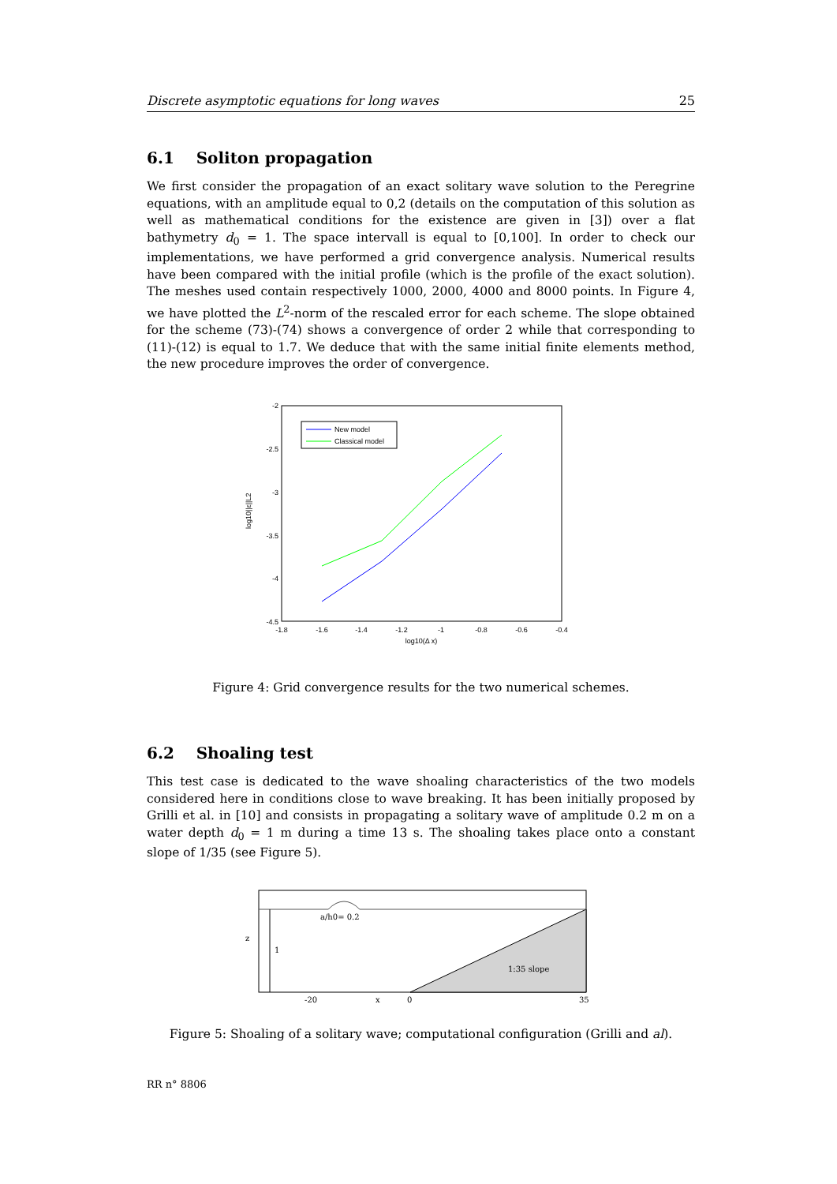Discrete asymptotic equations for long waves 25
6.1 Soliton propagation
We first consider the propagation of an exact solitary wave solution to the Peregrine equations, with an amplitude equal to 0,2 (details on the computation of this solution as well as mathematical conditions for the existence are given in [3]) over a flat bathymetry d<sub>0</sub> = 1. The space intervall is equal to [0,100]. In order to check our implementations, we have performed a grid convergence analysis. Numerical results have been compared with the initial profile (which is the profile of the exact solution). The meshes used contain respectively 1000, 2000, 4000 and 8000 points. In Figure 4, we have plotted the L<sup>2</sup>-norm of the rescaled error for each scheme. The slope obtained for the scheme (73)-(74) shows a convergence of order 2 while that corresponding to (11)-(12) is equal to 1.7. We deduce that with the same initial finite elements method, the new procedure improves the order of convergence.
-2
-2.5
-3
-3.5
-4
-4.5
-1.8
-1.6
-1.4
-1.2
-1
-0.8
-0.6
-0.4
log10(Δ x)
log10||ε||L2
New model
Classical model
Figure 4: Grid convergence results for the two numerical schemes.
6.2 Shoaling test
This test case is dedicated to the wave shoaling characteristics of the two models considered here in conditions close to wave breaking. It has been initially proposed by Grilli et al. in [10] and consists in propagating a solitary wave of amplitude 0.2 m on a water depth d<sub>0</sub> = 1 m during a time 13 s. The shoaling takes place onto a constant slope of 1/35 (see Figure 5).
a/h0= 0.2
1
1:35 slope
-20
x
0
35
z
Figure 5: Shoaling of a solitary wave; computational configuration (Grilli and al).
RR n° 8806